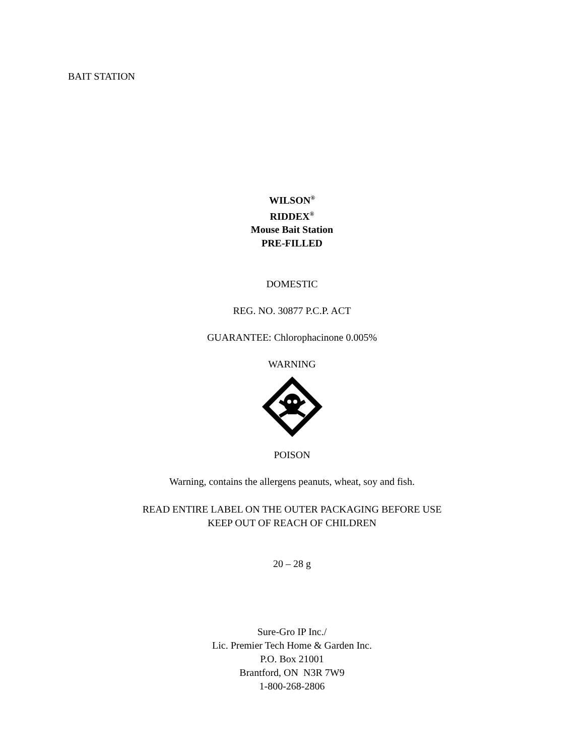BAIT STATION
WILSON<sup>®</sup>
RIDDEX<sup>®</sup>
Mouse Bait Station
PRE-FILLED
DOMESTIC
REG. NO. 30877 P.C.P. ACT
GUARANTEE: Chlorophacinone 0.005%
WARNING
POISON
Warning, contains the allergens peanuts, wheat, soy and fish.
READ ENTIRE LABEL ON THE OUTER PACKAGING BEFORE USE
KEEP OUT OF REACH OF CHILDREN
20 – 28 g
Sure-Gro IP Inc./
Lic. Premier Tech Home & Garden Inc.
P.O. Box 21001
Brantford, ON N3R 7W9
1-800-268-2806